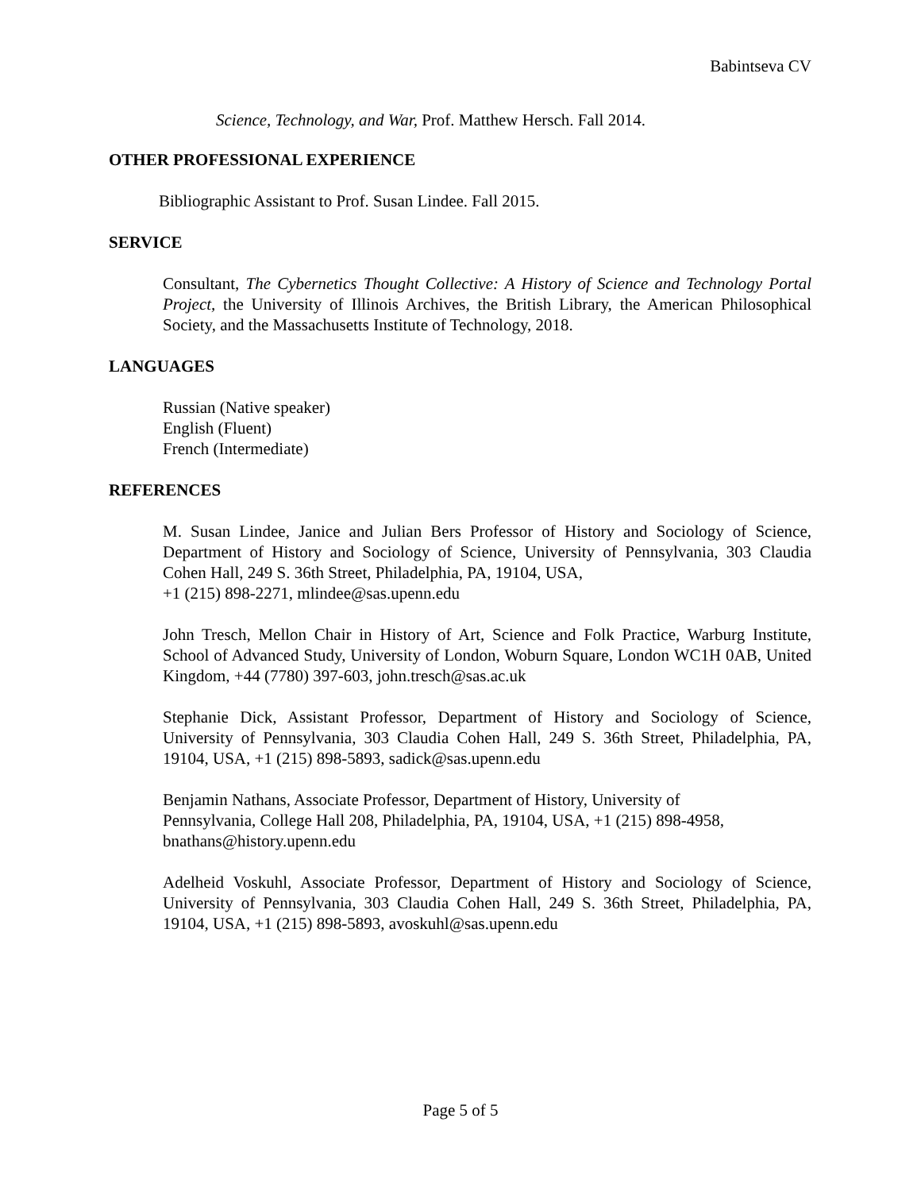Babintseva CV
Science, Technology, and War, Prof. Matthew Hersch. Fall 2014.
OTHER PROFESSIONAL EXPERIENCE
Bibliographic Assistant to Prof. Susan Lindee. Fall 2015.
SERVICE
Consultant, The Cybernetics Thought Collective: A History of Science and Technology Portal Project, the University of Illinois Archives, the British Library, the American Philosophical Society, and the Massachusetts Institute of Technology, 2018.
LANGUAGES
Russian (Native speaker)
English (Fluent)
French (Intermediate)
REFERENCES
M. Susan Lindee, Janice and Julian Bers Professor of History and Sociology of Science, Department of History and Sociology of Science, University of Pennsylvania, 303 Claudia Cohen Hall, 249 S. 36th Street, Philadelphia, PA, 19104, USA,
+1 (215) 898-2271, mlindee@sas.upenn.edu
John Tresch, Mellon Chair in History of Art, Science and Folk Practice, Warburg Institute, School of Advanced Study, University of London, Woburn Square, London WC1H 0AB, United Kingdom, +44 (7780) 397-603, john.tresch@sas.ac.uk
Stephanie Dick, Assistant Professor, Department of History and Sociology of Science, University of Pennsylvania, 303 Claudia Cohen Hall, 249 S. 36th Street, Philadelphia, PA, 19104, USA, +1 (215) 898-5893, sadick@sas.upenn.edu
Benjamin Nathans, Associate Professor, Department of History, University of
Pennsylvania, College Hall 208, Philadelphia, PA, 19104, USA, +1 (215) 898-4958,
bnathans@history.upenn.edu
Adelheid Voskuhl, Associate Professor, Department of History and Sociology of Science, University of Pennsylvania, 303 Claudia Cohen Hall, 249 S. 36th Street, Philadelphia, PA, 19104, USA, +1 (215) 898-5893, avoskuhl@sas.upenn.edu
Page 5 of 5